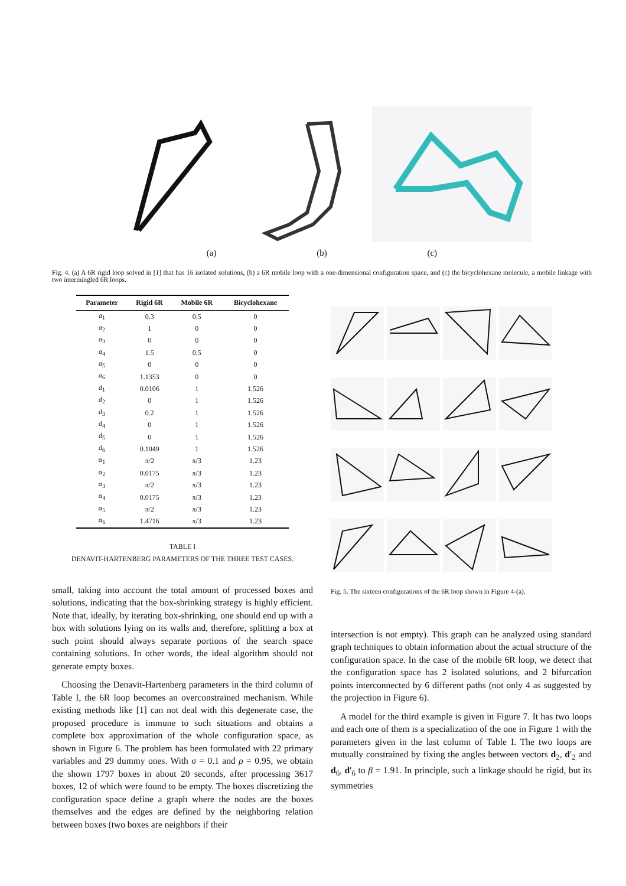(a) (b) (c)
Fig. 4. (a) A 6R rigid loop solved in [1] that has 16 isolated solutions, (b) a 6R mobile loop with a one-dimensional configuration space, and (c) the bicyclohexane molecule, a mobile linkage with two intermingled 6R loops.
| Parameter | Rigid 6R | Mobile 6R | Bicyclohexane |
| --- | --- | --- | --- |
| a<sub>1</sub> | 0.3 | 0.5 | 0 |
| a<sub>2</sub> | 1 | 0 | 0 |
| a<sub>3</sub> | 0 | 0 | 0 |
| a<sub>4</sub> | 1.5 | 0.5 | 0 |
| a<sub>5</sub> | 0 | 0 | 0 |
| a<sub>6</sub> | 1.1353 | 0 | 0 |
| d<sub>1</sub> | 0.0106 | 1 | 1.526 |
| d<sub>2</sub> | 0 | 1 | 1.526 |
| d<sub>3</sub> | 0.2 | 1 | 1.526 |
| d<sub>4</sub> | 0 | 1 | 1.526 |
| d<sub>5</sub> | 0 | 1 | 1.526 |
| d<sub>6</sub> | 0.1049 | 1 | 1.526 |
| α<sub>1</sub> | π/2 | π/3 | 1.23 |
| α<sub>2</sub> | 0.0175 | π/3 | 1.23 |
| α<sub>3</sub> | π/2 | π/3 | 1.23 |
| α<sub>4</sub> | 0.0175 | π/3 | 1.23 |
| α<sub>5</sub> | π/2 | π/3 | 1.23 |
| α<sub>6</sub> | 1.4716 | π/3 | 1.23 |
TABLE I
DENAVIT-HARTENBERG PARAMETERS OF THE THREE TEST CASES.
small, taking into account the total amount of processed boxes and solutions, indicating that the box-shrinking strategy is highly efficient. Note that, ideally, by iterating box-shrinking, one should end up with a box with solutions lying on its walls and, therefore, splitting a box at such point should always separate portions of the search space containing solutions. In other words, the ideal algorithm should not generate empty boxes.
Choosing the Denavit-Hartenberg parameters in the third column of Table I, the 6R loop becomes an overconstrained mechanism. While existing methods like [1] can not deal with this degenerate case, the proposed procedure is immune to such situations and obtains a complete box approximation of the whole configuration space, as shown in Figure 6. The problem has been formulated with 22 primary variables and 29 dummy ones. With σ = 0.1 and ρ = 0.95, we obtain the shown 1797 boxes in about 20 seconds, after processing 3617 boxes, 12 of which were found to be empty. The boxes discretizing the configuration space define a graph where the nodes are the boxes themselves and the edges are defined by the neighboring relation between boxes (two boxes are neighbors if their
Fig. 5. The sixteen configurations of the 6R loop shown in Figure 4-(a).
intersection is not empty). This graph can be analyzed using standard graph techniques to obtain information about the actual structure of the configuration space. In the case of the mobile 6R loop, we detect that the configuration space has 2 isolated solutions, and 2 bifurcation points interconnected by 6 different paths (not only 4 as suggested by the projection in Figure 6).
A model for the third example is given in Figure 7. It has two loops and each one of them is a specialization of the one in Figure 1 with the parameters given in the last column of Table I. The two loops are mutually constrained by fixing the angles between vectors d<sub>2</sub>, d′<sub>2</sub> and d<sub>6</sub>, d′<sub>6</sub> to β = 1.91. In principle, such a linkage should be rigid, but its symmetries